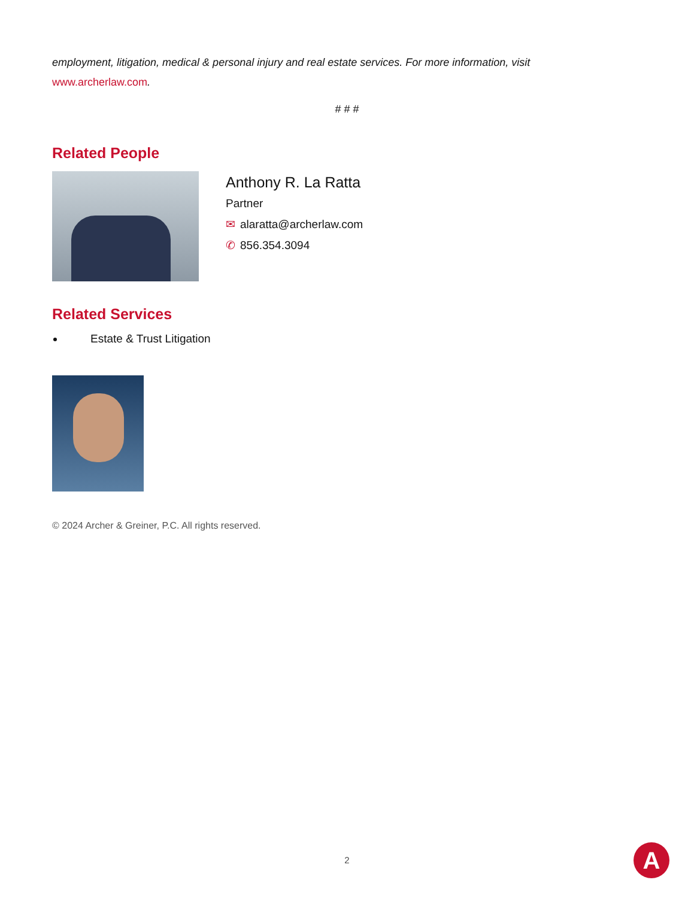employment, litigation, medical & personal injury and real estate services. For more information, visit www.archerlaw.com.
# # #
Related People
Anthony R. La Ratta
Partner
✉ alaratta@archerlaw.com
✆ 856.354.3094
Related Services
Estate & Trust Litigation
© 2024 Archer & Greiner, P.C. All rights reserved.
2 A